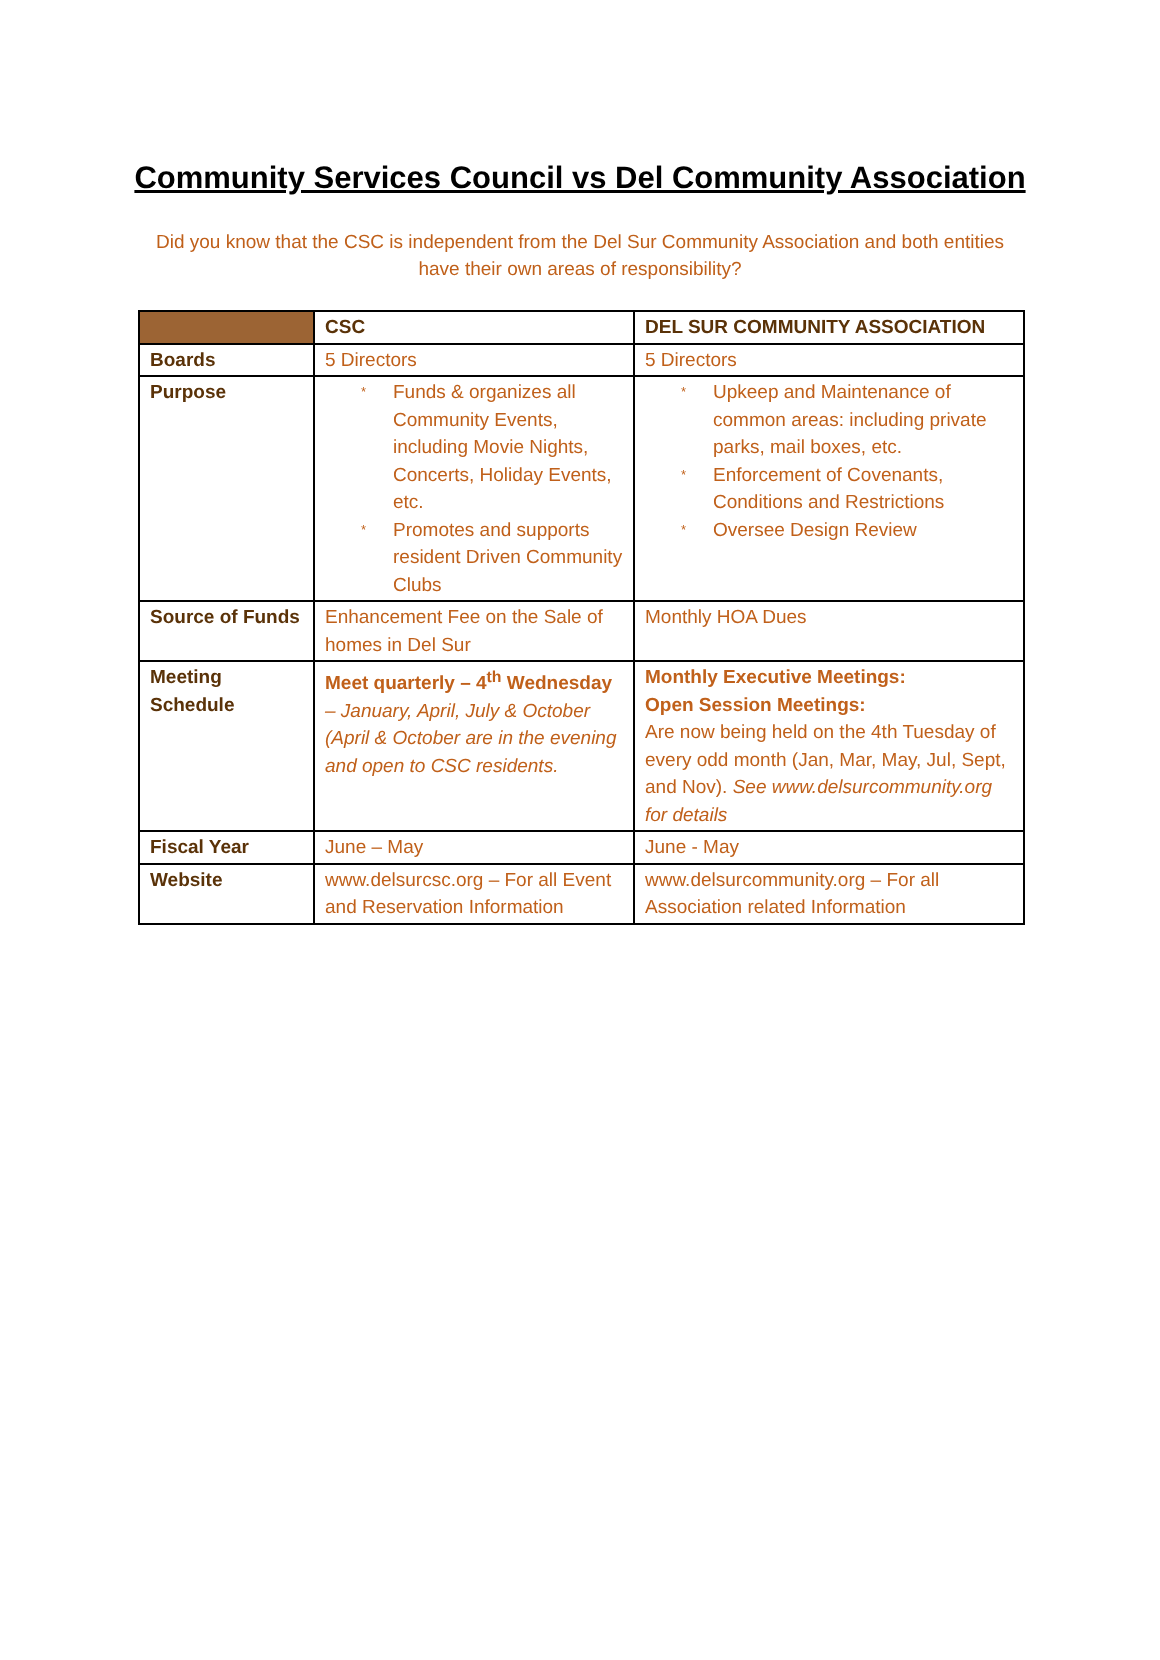Community Services Council vs Del Community Association
Did you know that the CSC is independent from the Del Sur Community Association and both entities have their own areas of responsibility?
| | CSC | DEL SUR COMMUNITY ASSOCIATION |
| --- | --- | --- |
| Boards | 5 Directors | 5 Directors |
| Purpose | * Funds & organizes all Community Events, including Movie Nights, Concerts, Holiday Events, etc. * Promotes and supports resident Driven Community Clubs | * Upkeep and Maintenance of common areas: including private parks, mail boxes, etc. * Enforcement of Covenants, Conditions and Restrictions * Oversee Design Review |
| Source of Funds | Enhancement Fee on the Sale of homes in Del Sur | Monthly HOA Dues |
| Meeting Schedule | Meet quarterly – 4<sup>th</sup> Wednesday – January, April, July & October (April & October are in the evening and open to CSC residents. | Monthly Executive Meetings: Open Session Meetings: Are now being held on the 4th Tuesday of every odd month (Jan, Mar, May, Jul, Sept, and Nov). See www.delsurcommunity.org for details |
| Fiscal Year | June – May | June - May |
| Website | www.delsurcsc.org – For all Event and Reservation Information | www.delsurcommunity.org – For all Association related Information |